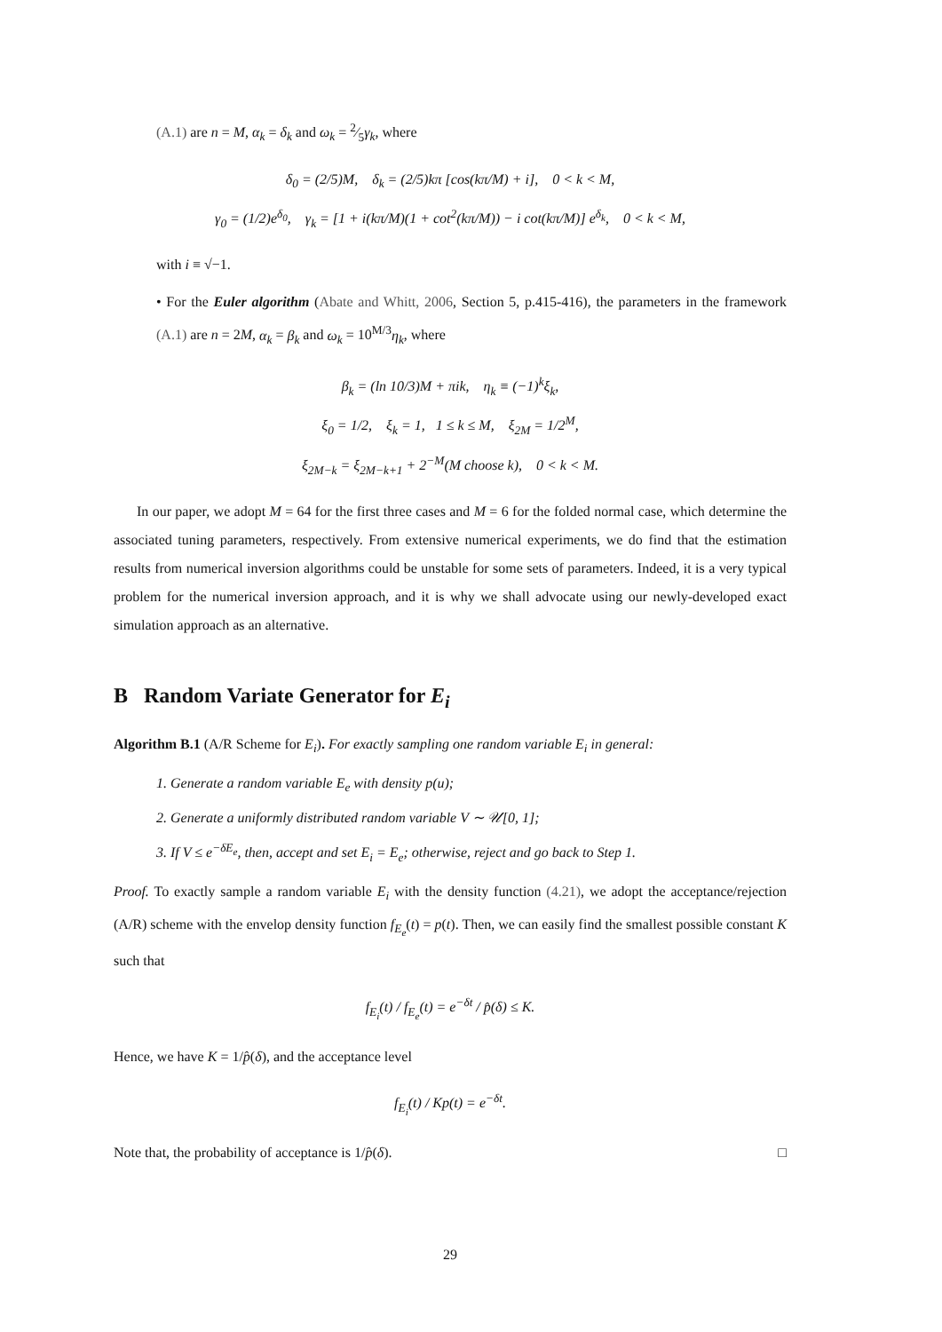(A.1) are n = M, α<sub>k</sub> = δ<sub>k</sub> and ω<sub>k</sub> = 2⁄5γ<sub>k</sub>, where
δ<sub>0</sub> = (2/5)M, δ<sub>k</sub> = (2/5)kπ [cos(kπ/M) + i], 0 < k < M,
γ<sub>0</sub> = (1/2)e<sup>δ<sub>0</sub></sup>, γ<sub>k</sub> = [1 + i(kπ/M)(1 + cot<sup>2</sup>(kπ/M)) − i cot(kπ/M)] e<sup>δ<sub>k</sub></sup>, 0 < k < M,
with i ≡ √−1.
• For the Euler algorithm (Abate and Whitt, 2006, Section 5, p.415-416), the parameters in the framework (A.1) are n = 2M, α<sub>k</sub> = β<sub>k</sub> and ω<sub>k</sub> = 10<sup>M/3</sup>η<sub>k</sub>, where
β<sub>k</sub> = (ln 10/3)M + πik, η<sub>k</sub> ≡ (−1)<sup>k</sup>ξ<sub>k</sub>,
ξ<sub>0</sub> = 1/2, ξ<sub>k</sub> = 1, 1 ≤ k ≤ M, ξ<sub>2M</sub> = 1/2<sup>M</sup>,
ξ<sub>2M−k</sub> = ξ<sub>2M−k+1</sub> + 2<sup>−M</sup>(M choose k), 0 < k < M.
In our paper, we adopt M = 64 for the first three cases and M = 6 for the folded normal case, which determine the associated tuning parameters, respectively. From extensive numerical experiments, we do find that the estimation results from numerical inversion algorithms could be unstable for some sets of parameters. Indeed, it is a very typical problem for the numerical inversion approach, and it is why we shall advocate using our newly-developed exact simulation approach as an alternative.
B Random Variate Generator for E<sub>i</sub>
Algorithm B.1 (A/R Scheme for E<sub>i</sub>). For exactly sampling one random variable E<sub>i</sub> in general:
1. Generate a random variable E<sub>e</sub> with density p(u);
2. Generate a uniformly distributed random variable V ∼ 𝒰[0, 1];
3. If V ≤ e<sup>−δE<sub>e</sub></sup>, then, accept and set E<sub>i</sub> = E<sub>e</sub>; otherwise, reject and go back to Step 1.
Proof. To exactly sample a random variable E<sub>i</sub> with the density function (4.21), we adopt the acceptance/rejection (A/R) scheme with the envelop density function f<sub>E<sub>e</sub></sub>(t) = p(t). Then, we can easily find the smallest possible constant K such that
f<sub>E<sub>i</sub></sub>(t) / f<sub>E<sub>e</sub></sub>(t) = e<sup>−δt</sup> / p̂(δ) ≤ K.
Hence, we have K = 1/p̂(δ), and the acceptance level
f<sub>E<sub>i</sub></sub>(t) / Kp(t) = e<sup>−δt</sup>.
Note that, the probability of acceptance is 1/p̂(δ). □
29